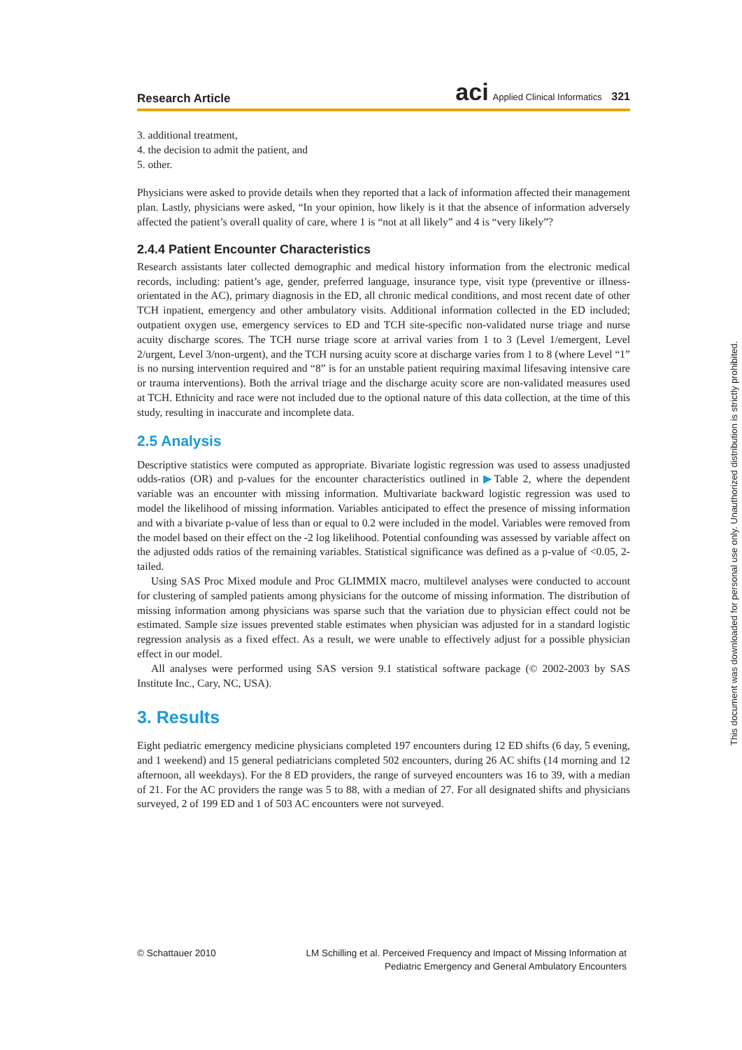Research Article aci Applied Clinical Informatics 321
3. additional treatment,
4. the decision to admit the patient, and
5. other.
Physicians were asked to provide details when they reported that a lack of information affected their management plan. Lastly, physicians were asked, “In your opinion, how likely is it that the absence of information adversely affected the patient’s overall quality of care, where 1 is “not at all likely” and 4 is “very likely”?
2.4.4 Patient Encounter Characteristics
Research assistants later collected demographic and medical history information from the electronic medical records, including: patient’s age, gender, preferred language, insurance type, visit type (preventive or illness-orientated in the AC), primary diagnosis in the ED, all chronic medical conditions, and most recent date of other TCH inpatient, emergency and other ambulatory visits. Additional information collected in the ED included; outpatient oxygen use, emergency services to ED and TCH site-specific non-validated nurse triage and nurse acuity discharge scores. The TCH nurse triage score at arrival varies from 1 to 3 (Level 1/emergent, Level 2/urgent, Level 3/non-urgent), and the TCH nursing acuity score at discharge varies from 1 to 8 (where Level “1” is no nursing intervention required and “8” is for an unstable patient requiring maximal lifesaving intensive care or trauma interventions). Both the arrival triage and the discharge acuity score are non-validated measures used at TCH. Ethnicity and race were not included due to the optional nature of this data collection, at the time of this study, resulting in inaccurate and incomplete data.
2.5 Analysis
Descriptive statistics were computed as appropriate. Bivariate logistic regression was used to assess unadjusted odds-ratios (OR) and p-values for the encounter characteristics outlined in ▶Table 2, where the dependent variable was an encounter with missing information. Multivariate backward logistic regression was used to model the likelihood of missing information. Variables anticipated to effect the presence of missing information and with a bivariate p-value of less than or equal to 0.2 were included in the model. Variables were removed from the model based on their effect on the -2 log likelihood. Potential confounding was assessed by variable affect on the adjusted odds ratios of the remaining variables. Statistical significance was defined as a p-value of <0.05, 2-tailed.
Using SAS Proc Mixed module and Proc GLIMMIX macro, multilevel analyses were conducted to account for clustering of sampled patients among physicians for the outcome of missing information. The distribution of missing information among physicians was sparse such that the variation due to physician effect could not be estimated. Sample size issues prevented stable estimates when physician was adjusted for in a standard logistic regression analysis as a fixed effect. As a result, we were unable to effectively adjust for a possible physician effect in our model.
All analyses were performed using SAS version 9.1 statistical software package (© 2002-2003 by SAS Institute Inc., Cary, NC, USA).
3. Results
Eight pediatric emergency medicine physicians completed 197 encounters during 12 ED shifts (6 day, 5 evening, and 1 weekend) and 15 general pediatricians completed 502 encounters, during 26 AC shifts (14 morning and 12 afternoon, all weekdays). For the 8 ED providers, the range of surveyed encounters was 16 to 39, with a median of 21. For the AC providers the range was 5 to 88, with a median of 27. For all designated shifts and physicians surveyed, 2 of 199 ED and 1 of 503 AC encounters were not surveyed.
© Schattauer 2010 LM Schilling et al. Perceived Frequency and Impact of Missing Information at
Pediatric Emergency and General Ambulatory Encounters
This document was downloaded for personal use only. Unauthorized distribution is strictly prohibited.